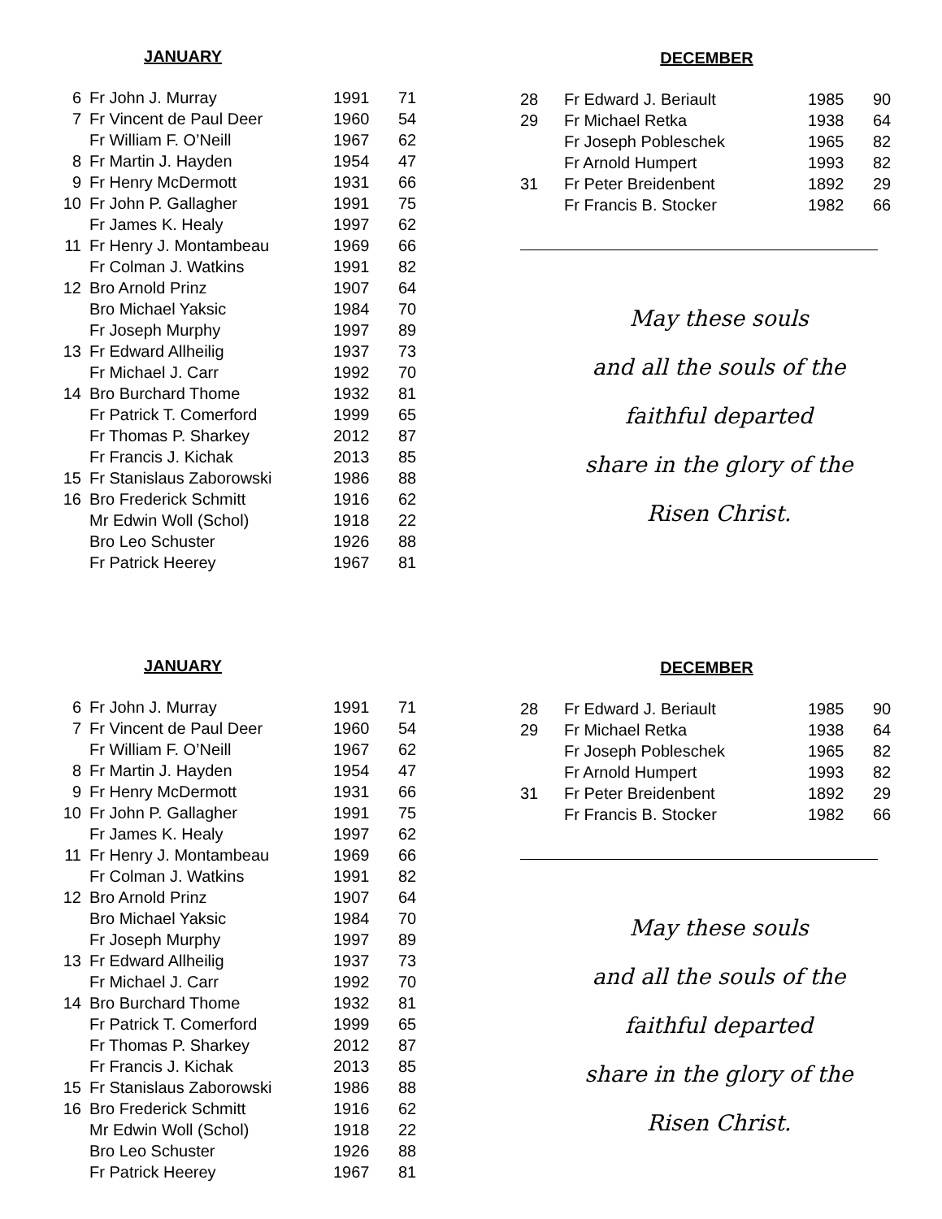JANUARY
| 6 | Fr John J. Murray | 1991 | 71 |
| 7 | Fr Vincent de Paul Deer | 1960 | 54 |
| | Fr William F. O’Neill | 1967 | 62 |
| 8 | Fr Martin J. Hayden | 1954 | 47 |
| 9 | Fr Henry McDermott | 1931 | 66 |
| 10 | Fr John P. Gallagher | 1991 | 75 |
| | Fr James K. Healy | 1997 | 62 |
| 11 | Fr Henry J. Montambeau | 1969 | 66 |
| | Fr Colman J. Watkins | 1991 | 82 |
| 12 | Bro Arnold Prinz | 1907 | 64 |
| | Bro Michael Yaksic | 1984 | 70 |
| | Fr Joseph Murphy | 1997 | 89 |
| 13 | Fr Edward Allheilig | 1937 | 73 |
| | Fr Michael J. Carr | 1992 | 70 |
| 14 | Bro Burchard Thome | 1932 | 81 |
| | Fr Patrick T. Comerford | 1999 | 65 |
| | Fr Thomas P. Sharkey | 2012 | 87 |
| | Fr Francis J. Kichak | 2013 | 85 |
| 15 | Fr Stanislaus Zaborowski | 1986 | 88 |
| 16 | Bro Frederick Schmitt | 1916 | 62 |
| | Mr Edwin Woll (Schol) | 1918 | 22 |
| | Bro Leo Schuster | 1926 | 88 |
| | Fr Patrick Heerey | 1967 | 81 |
DECEMBER
| 28 | Fr Edward J. Beriault | 1985 | 90 |
| 29 | Fr Michael Retka | 1938 | 64 |
| | Fr Joseph Pobleschek | 1965 | 82 |
| | Fr Arnold Humpert | 1993 | 82 |
| 31 | Fr Peter Breidenbent | 1892 | 29 |
| | Fr Francis B. Stocker | 1982 | 66 |
May these souls
and all the souls of the
faithful departed
share in the glory of the
Risen Christ.
JANUARY
| 6 | Fr John J. Murray | 1991 | 71 |
| 7 | Fr Vincent de Paul Deer | 1960 | 54 |
| | Fr William F. O’Neill | 1967 | 62 |
| 8 | Fr Martin J. Hayden | 1954 | 47 |
| 9 | Fr Henry McDermott | 1931 | 66 |
| 10 | Fr John P. Gallagher | 1991 | 75 |
| | Fr James K. Healy | 1997 | 62 |
| 11 | Fr Henry J. Montambeau | 1969 | 66 |
| | Fr Colman J. Watkins | 1991 | 82 |
| 12 | Bro Arnold Prinz | 1907 | 64 |
| | Bro Michael Yaksic | 1984 | 70 |
| | Fr Joseph Murphy | 1997 | 89 |
| 13 | Fr Edward Allheilig | 1937 | 73 |
| | Fr Michael J. Carr | 1992 | 70 |
| 14 | Bro Burchard Thome | 1932 | 81 |
| | Fr Patrick T. Comerford | 1999 | 65 |
| | Fr Thomas P. Sharkey | 2012 | 87 |
| | Fr Francis J. Kichak | 2013 | 85 |
| 15 | Fr Stanislaus Zaborowski | 1986 | 88 |
| 16 | Bro Frederick Schmitt | 1916 | 62 |
| | Mr Edwin Woll (Schol) | 1918 | 22 |
| | Bro Leo Schuster | 1926 | 88 |
| | Fr Patrick Heerey | 1967 | 81 |
DECEMBER
| 28 | Fr Edward J. Beriault | 1985 | 90 |
| 29 | Fr Michael Retka | 1938 | 64 |
| | Fr Joseph Pobleschek | 1965 | 82 |
| | Fr Arnold Humpert | 1993 | 82 |
| 31 | Fr Peter Breidenbent | 1892 | 29 |
| | Fr Francis B. Stocker | 1982 | 66 |
May these souls
and all the souls of the
faithful departed
share in the glory of the
Risen Christ.